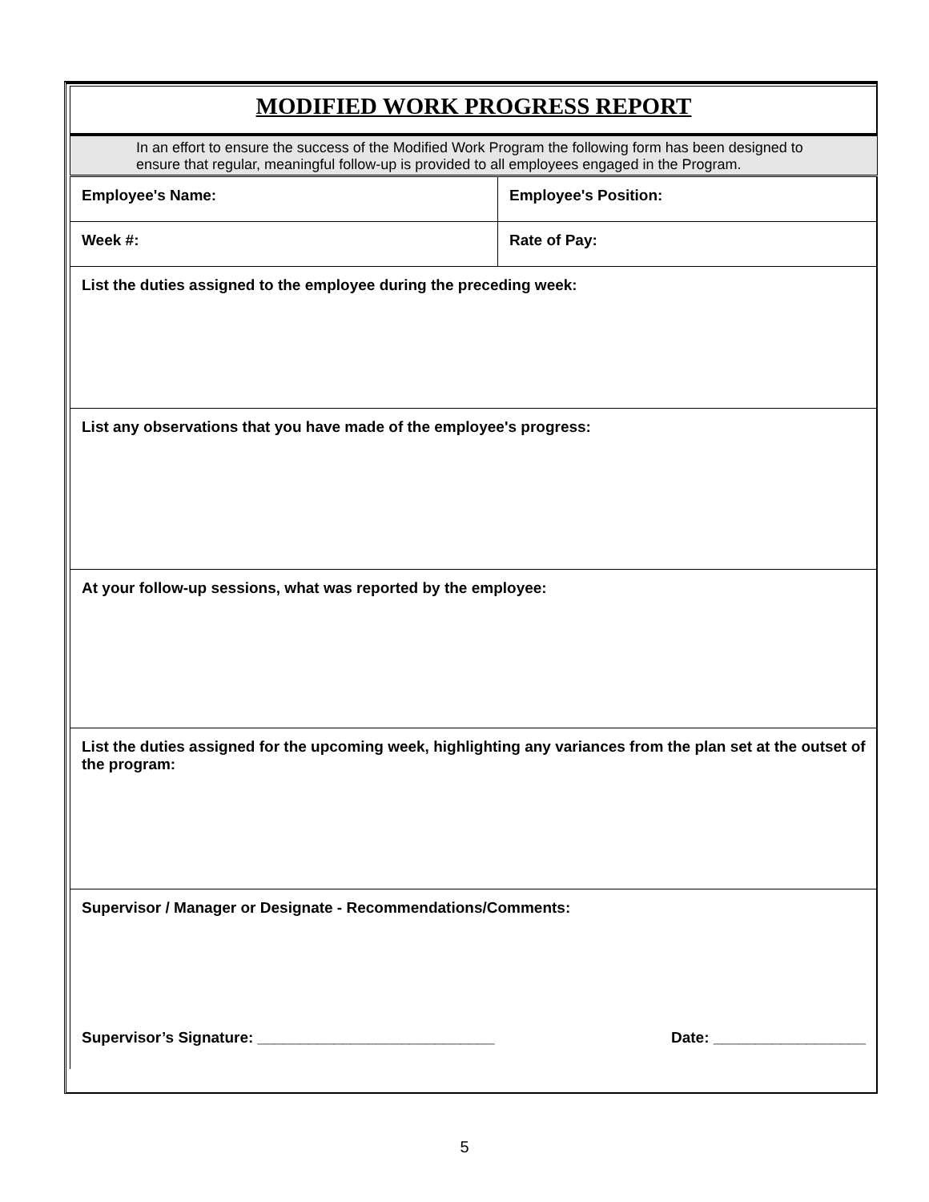| MODIFIED WORK PROGRESS REPORT | |
| In an effort to ensure the success of the Modified Work Program the following form has been designed to ensure that regular, meaningful follow-up is provided to all employees engaged in the Program. | |
| Employee's Name: | Employee's Position: |
| Week #: | Rate of Pay: |
| List the duties assigned to the employee during the preceding week: | |
| List any observations that you have made of the employee's progress: | |
| At your follow-up sessions, what was reported by the employee: | |
| List the duties assigned for the upcoming week, highlighting any variances from the plan set at the outset of the program: | |
| Supervisor / Manager or Designate - Recommendations/Comments: Supervisor’s Signature: ____________________________ Date: __________________ | |
5